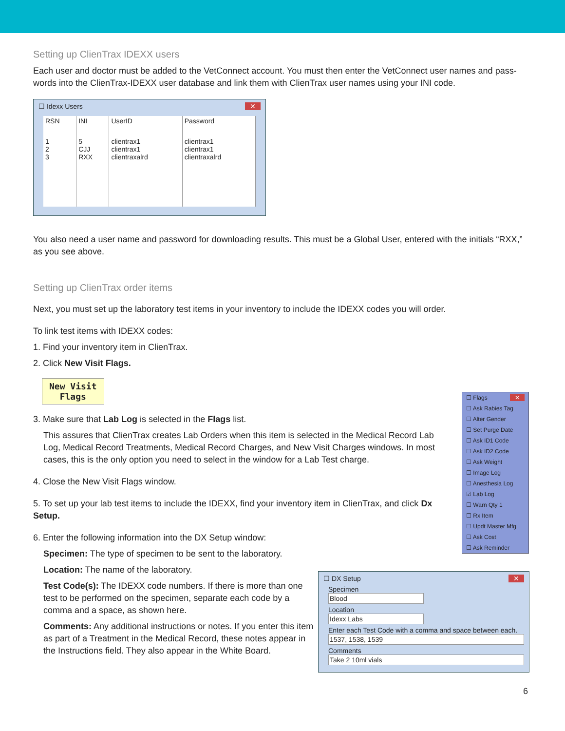Setting up ClienTrax IDEXX users
Each user and doctor must be added to the VetConnect account. You must then enter the VetConnect user names and pass-words into the ClienTrax-IDEXX user database and link them with ClienTrax user names using your INI code.
☐ Idexx Users ✕
| RSN | INI | UserID | Password |
| --- | --- | --- | --- |
| 1 2 3 | 5 CJJ RXX | clientrax1 clientrax1 clientraxalrd | clientrax1 clientrax1 clientraxalrd |
You also need a user name and password for downloading results. This must be a Global User, entered with the initials “RXX,” as you see above.
Setting up ClienTrax order items
Next, you must set up the laboratory test items in your inventory to include the IDEXX codes you will order.
To link test items with IDEXX codes:
1. Find your inventory item in ClienTrax.
2. Click New Visit Flags.
New Visit
Flags
3. Make sure that Lab Log is selected in the Flags list.
This assures that ClienTrax creates Lab Orders when this item is selected in the Medical Record Lab Log, Medical Record Treatments, Medical Record Charges, and New Visit Charges windows. In most cases, this is the only option you need to select in the window for a Lab Test charge.
4. Close the New Visit Flags window.
5. To set up your lab test items to include the IDEXX, find your inventory item in ClienTrax, and click Dx Setup.
6. Enter the following information into the DX Setup window:
Specimen: The type of specimen to be sent to the laboratory.
Location: The name of the laboratory.
Test Code(s): The IDEXX code numbers. If there is more than one test to be performed on the specimen, separate each code by a comma and a space, as shown here.
Comments: Any additional instructions or notes. If you enter this item as part of a Treatment in the Medical Record, these notes appear in the Instructions field. They also appear in the White Board.
☐ Flags ✕
☐ Ask Rabies Tag
☐ Alter Gender
☐ Set Purge Date
☐ Ask ID1 Code
☐ Ask ID2 Code
☐ Ask Weight
☐ Image Log
☐ Anesthesia Log
☑ Lab Log
☐ Warn Qty 1
☐ Rx Item
☐ Updt Master Mfg
☐ Ask Cost
☐ Ask Reminder
☐ DX Setup ✕
Specimen
Blood
Location
Idexx Labs
Enter each Test Code with a comma and space between each.
1537, 1538, 1539
Comments
Take 2 10ml vials
6